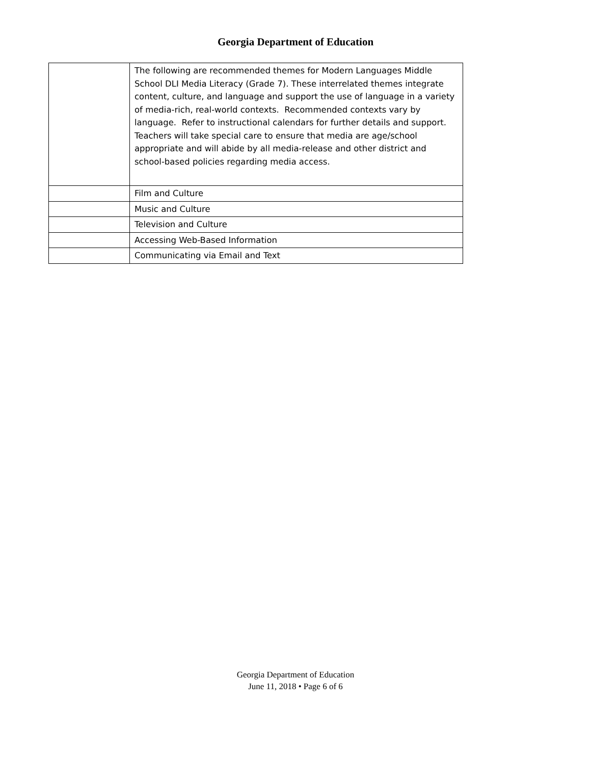Georgia Department of Education
| | The following are recommended themes for Modern Languages Middle School DLI Media Literacy (Grade 7). These interrelated themes integrate content, culture, and language and support the use of language in a variety of media-rich, real-world contexts. Recommended contexts vary by language. Refer to instructional calendars for further details and support. Teachers will take special care to ensure that media are age/school appropriate and will abide by all media-release and other district and school-based policies regarding media access. |
| | Film and Culture |
| | Music and Culture |
| | Television and Culture |
| | Accessing Web-Based Information |
| | Communicating via Email and Text |
Georgia Department of Education
June 11, 2018 • Page 6 of 6